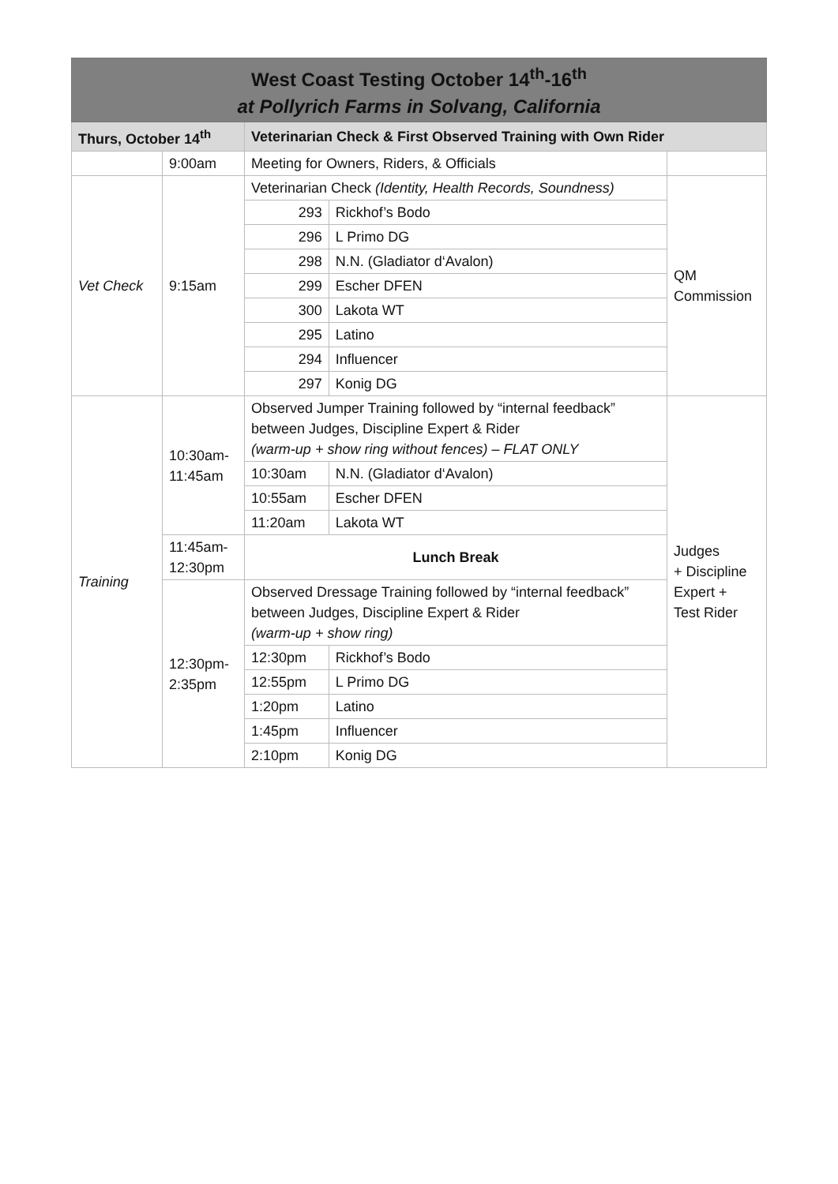| West Coast Testing October 14<sup>th</sup>-16<sup>th</sup> at Pollyrich Farms in Solvang, California | | | | |
| Thurs, October 14<sup>th</sup> | | Veterinarian Check & First Observed Training with Own Rider | | |
| | 9:00am | Meeting for Owners, Riders, & Officials | | |
| Vet Check | 9:15am | Veterinarian Check (Identity, Health Records, Soundness) | | QM Commission |
| | | 293 | Rickhof’s Bodo | |
| | | 296 | L Primo DG | |
| | | 298 | N.N. (Gladiator d‘Avalon) | |
| | | 299 | Escher DFEN | |
| | | 300 | Lakota WT | |
| | | 295 | Latino | |
| | | 294 | Influencer | |
| | | 297 | Konig DG | |
| Training | 10:30am- 11:45am | Observed Jumper Training followed by “internal feedback” between Judges, Discipline Expert & Rider (warm-up + show ring without fences) – FLAT ONLY | | Judges + Discipline Expert + Test Rider |
| | | 10:30am | N.N. (Gladiator d‘Avalon) | |
| | | 10:55am | Escher DFEN | |
| | | 11:20am | Lakota WT | |
| | 11:45am- 12:30pm | Lunch Break | | |
| | 12:30pm- 2:35pm | Observed Dressage Training followed by “internal feedback” between Judges, Discipline Expert & Rider (warm-up + show ring) | | |
| | | 12:30pm | Rickhof’s Bodo | |
| | | 12:55pm | L Primo DG | |
| | | 1:20pm | Latino | |
| | | 1:45pm | Influencer | |
| | | 2:10pm | Konig DG | |